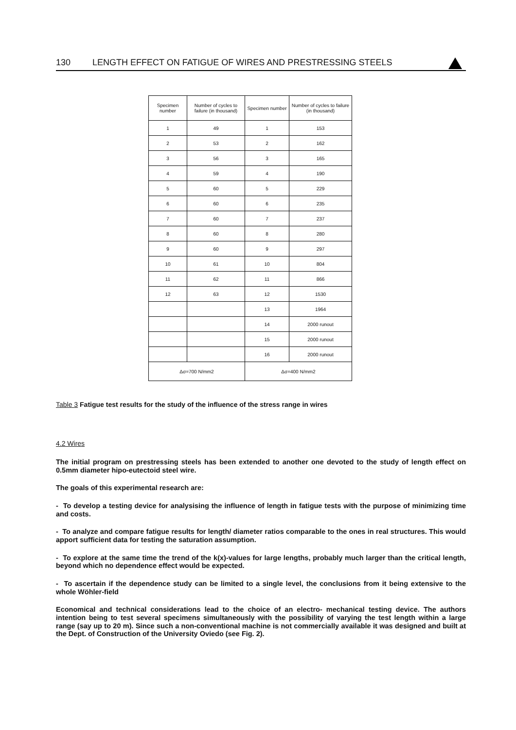130 LENGTH EFFECT ON FATIGUE OF WIRES AND PRESTRESSING STEELS
| Specimen number | Number of cycles to failure (in thousand) | Specimen number | Number of cycles to failure (in thousand) |
| --- | --- | --- | --- |
| 1 | 49 | 1 | 153 |
| 2 | 53 | 2 | 162 |
| 3 | 56 | 3 | 165 |
| 4 | 59 | 4 | 190 |
| 5 | 60 | 5 | 229 |
| 6 | 60 | 6 | 235 |
| 7 | 60 | 7 | 237 |
| 8 | 60 | 8 | 280 |
| 9 | 60 | 9 | 297 |
| 10 | 61 | 10 | 804 |
| 11 | 62 | 11 | 866 |
| 12 | 63 | 12 | 1530 |
| | | 13 | 1964 |
| | | 14 | 2000 runout |
| | | 15 | 2000 runout |
| | | 16 | 2000 runout |
| Δσ=700 N/mm2 | | Δσ=400 N/mm2 | |
Table 3 Fatigue test results for the study of the influence of the stress range in wires
4.2 Wires
The initial program on prestressing steels has been extended to another one devoted to the study of length effect on 0.5mm diameter hipo-eutectoid steel wire.
The goals of this experimental research are:
- To develop a testing device for analysising the influence of length in fatigue tests with the purpose of minimizing time and costs.
- To analyze and compare fatigue results for length/ diameter ratios comparable to the ones in real structures. This would apport sufficient data for testing the saturation assumption.
- To explore at the same time the trend of the k(x)-values for large lengths, probably much larger than the critical length, beyond which no dependence effect would be expected.
- To ascertain if the dependence study can be limited to a single level, the conclusions from it being extensive to the whole Wöhler-field
Economical and technical considerations lead to the choice of an electro- mechanical testing device. The authors intention being to test several specimens simultaneously with the possibility of varying the test length within a large range (say up to 20 m). Since such a non-conventional machine is not commercially available it was designed and built at the Dept. of Construction of the University Oviedo (see Fig. 2).